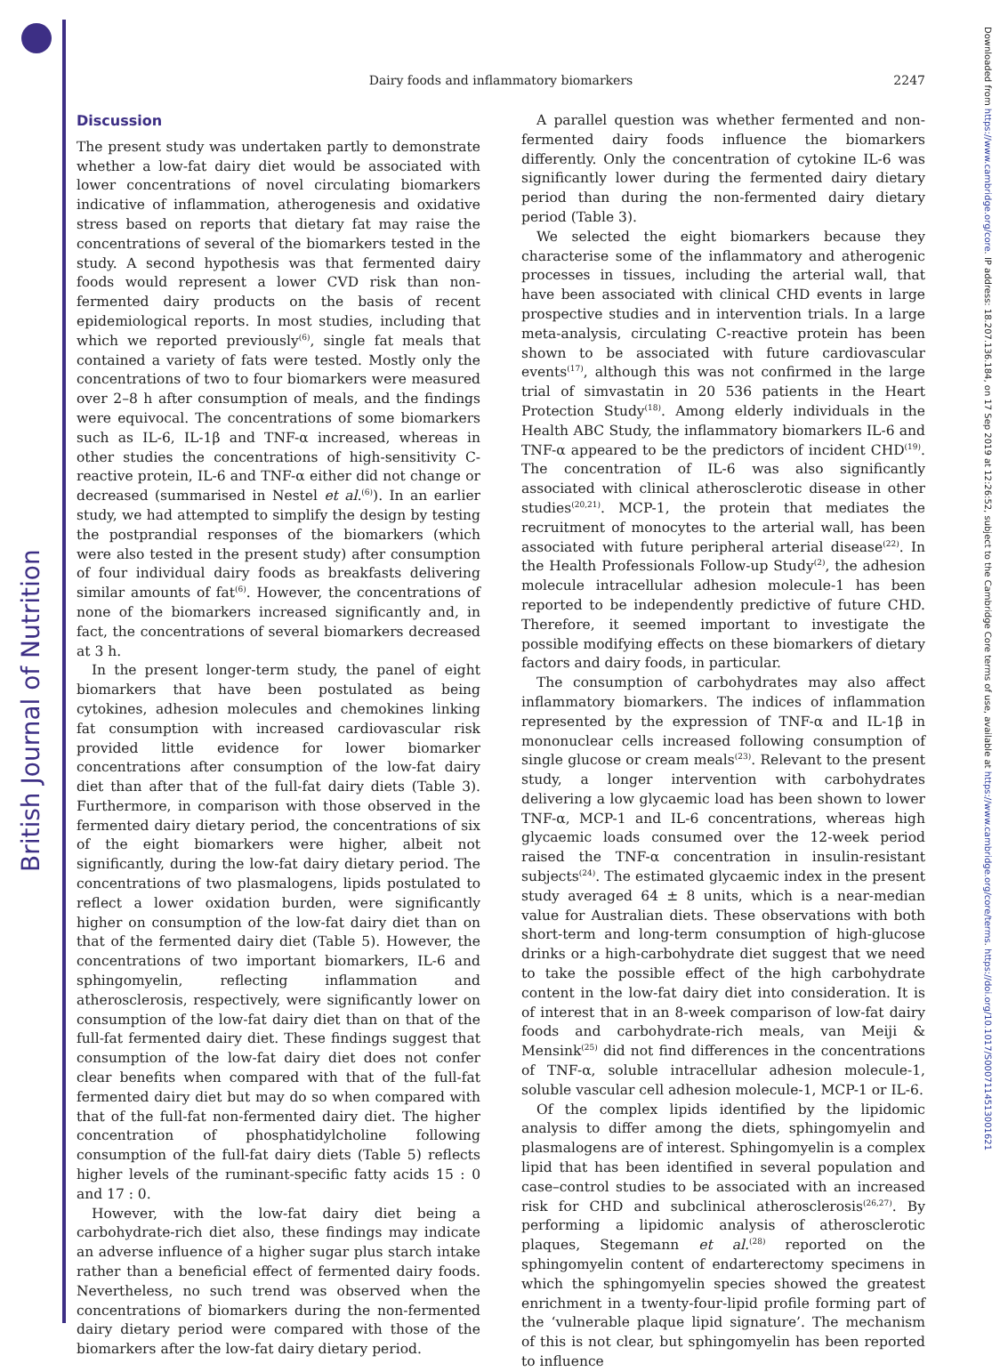British Journal of Nutrition
Downloaded from https://www.cambridge.org/core. IP address: 18.207.136.184, on 17 Sep 2019 at 12:26:52, subject to the Cambridge Core terms of use, available at https://www.cambridge.org/core/terms. https://doi.org/10.1017/S0007114513001621
Dairy foods and inflammatory biomarkers
2247
Discussion
The present study was undertaken partly to demonstrate whether a low-fat dairy diet would be associated with lower concentrations of novel circulating biomarkers indicative of inflammation, atherogenesis and oxidative stress based on reports that dietary fat may raise the concentrations of several of the biomarkers tested in the study. A second hypothesis was that fermented dairy foods would represent a lower CVD risk than non-fermented dairy products on the basis of recent epidemiological reports. In most studies, including that which we reported previously<sup>(6)</sup>, single fat meals that contained a variety of fats were tested. Mostly only the concentrations of two to four biomarkers were measured over 2–8 h after consumption of meals, and the findings were equivocal. The concentrations of some biomarkers such as IL-6, IL-1β and TNF-α increased, whereas in other studies the concentrations of high-sensitivity C-reactive protein, IL-6 and TNF-α either did not change or decreased (summarised in Nestel et al.<sup>(6)</sup>). In an earlier study, we had attempted to simplify the design by testing the postprandial responses of the biomarkers (which were also tested in the present study) after consumption of four individual dairy foods as breakfasts delivering similar amounts of fat<sup>(6)</sup>. However, the concentrations of none of the biomarkers increased significantly and, in fact, the concentrations of several biomarkers decreased at 3 h.
In the present longer-term study, the panel of eight biomarkers that have been postulated as being cytokines, adhesion molecules and chemokines linking fat consumption with increased cardiovascular risk provided little evidence for lower biomarker concentrations after consumption of the low-fat dairy diet than after that of the full-fat dairy diets (Table 3). Furthermore, in comparison with those observed in the fermented dairy dietary period, the concentrations of six of the eight biomarkers were higher, albeit not significantly, during the low-fat dairy dietary period. The concentrations of two plasmalogens, lipids postulated to reflect a lower oxidation burden, were significantly higher on consumption of the low-fat dairy diet than on that of the fermented dairy diet (Table 5). However, the concentrations of two important biomarkers, IL-6 and sphingomyelin, reflecting inflammation and atherosclerosis, respectively, were significantly lower on consumption of the low-fat dairy diet than on that of the full-fat fermented dairy diet. These findings suggest that consumption of the low-fat dairy diet does not confer clear benefits when compared with that of the full-fat fermented dairy diet but may do so when compared with that of the full-fat non-fermented dairy diet. The higher concentration of phosphatidylcholine following consumption of the full-fat dairy diets (Table 5) reflects higher levels of the ruminant-specific fatty acids 15 : 0 and 17 : 0.
However, with the low-fat dairy diet being a carbohydrate-rich diet also, these findings may indicate an adverse influence of a higher sugar plus starch intake rather than a beneficial effect of fermented dairy foods. Nevertheless, no such trend was observed when the concentrations of biomarkers during the non-fermented dairy dietary period were compared with those of the biomarkers after the low-fat dairy dietary period.
A parallel question was whether fermented and non-fermented dairy foods influence the biomarkers differently. Only the concentration of cytokine IL-6 was significantly lower during the fermented dairy dietary period than during the non-fermented dairy dietary period (Table 3).
We selected the eight biomarkers because they characterise some of the inflammatory and atherogenic processes in tissues, including the arterial wall, that have been associated with clinical CHD events in large prospective studies and in intervention trials. In a large meta-analysis, circulating C-reactive protein has been shown to be associated with future cardiovascular events<sup>(17)</sup>, although this was not confirmed in the large trial of simvastatin in 20 536 patients in the Heart Protection Study<sup>(18)</sup>. Among elderly individuals in the Health ABC Study, the inflammatory biomarkers IL-6 and TNF-α appeared to be the predictors of incident CHD<sup>(19)</sup>. The concentration of IL-6 was also significantly associated with clinical atherosclerotic disease in other studies<sup>(20,21)</sup>. MCP-1, the protein that mediates the recruitment of monocytes to the arterial wall, has been associated with future peripheral arterial disease<sup>(22)</sup>. In the Health Professionals Follow-up Study<sup>(2)</sup>, the adhesion molecule intracellular adhesion molecule-1 has been reported to be independently predictive of future CHD. Therefore, it seemed important to investigate the possible modifying effects on these biomarkers of dietary factors and dairy foods, in particular.
The consumption of carbohydrates may also affect inflammatory biomarkers. The indices of inflammation represented by the expression of TNF-α and IL-1β in mononuclear cells increased following consumption of single glucose or cream meals<sup>(23)</sup>. Relevant to the present study, a longer intervention with carbohydrates delivering a low glycaemic load has been shown to lower TNF-α, MCP-1 and IL-6 concentrations, whereas high glycaemic loads consumed over the 12-week period raised the TNF-α concentration in insulin-resistant subjects<sup>(24)</sup>. The estimated glycaemic index in the present study averaged 64 ± 8 units, which is a near-median value for Australian diets. These observations with both short-term and long-term consumption of high-glucose drinks or a high-carbohydrate diet suggest that we need to take the possible effect of the high carbohydrate content in the low-fat dairy diet into consideration. It is of interest that in an 8-week comparison of low-fat dairy foods and carbohydrate-rich meals, van Meiji & Mensink<sup>(25)</sup> did not find differences in the concentrations of TNF-α, soluble intracellular adhesion molecule-1, soluble vascular cell adhesion molecule-1, MCP-1 or IL-6.
Of the complex lipids identified by the lipidomic analysis to differ among the diets, sphingomyelin and plasmalogens are of interest. Sphingomyelin is a complex lipid that has been identified in several population and case–control studies to be associated with an increased risk for CHD and subclinical atherosclerosis<sup>(26,27)</sup>. By performing a lipidomic analysis of atherosclerotic plaques, Stegemann et al.<sup>(28)</sup> reported on the sphingomyelin content of endarterectomy specimens in which the sphingomyelin species showed the greatest enrichment in a twenty-four-lipid profile forming part of the ‘vulnerable plaque lipid signature’. The mechanism of this is not clear, but sphingomyelin has been reported to influence